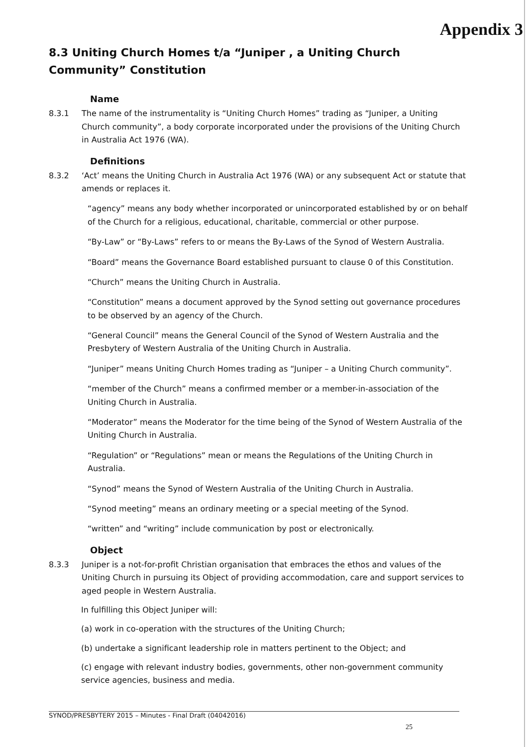Appendix 3
8.3 Uniting Church Homes t/a “Juniper , a Uniting Church Community” Constitution
Name
8.3.1 The name of the instrumentality is “Uniting Church Homes” trading as “Juniper, a Uniting Church community”, a body corporate incorporated under the provisions of the Uniting Church in Australia Act 1976 (WA).
Definitions
8.3.2 ‘Act’ means the Uniting Church in Australia Act 1976 (WA) or any subsequent Act or statute that amends or replaces it.
“agency” means any body whether incorporated or unincorporated established by or on behalf of the Church for a religious, educational, charitable, commercial or other purpose.
“By-Law” or “By-Laws” refers to or means the By-Laws of the Synod of Western Australia.
“Board” means the Governance Board established pursuant to clause 0 of this Constitution.
“Church” means the Uniting Church in Australia.
“Constitution” means a document approved by the Synod setting out governance procedures to be observed by an agency of the Church.
“General Council” means the General Council of the Synod of Western Australia and the Presbytery of Western Australia of the Uniting Church in Australia.
“Juniper” means Uniting Church Homes trading as “Juniper – a Uniting Church community”.
“member of the Church” means a confirmed member or a member-in-association of the Uniting Church in Australia.
“Moderator” means the Moderator for the time being of the Synod of Western Australia of the Uniting Church in Australia.
“Regulation” or “Regulations” mean or means the Regulations of the Uniting Church in Australia.
“Synod” means the Synod of Western Australia of the Uniting Church in Australia.
“Synod meeting” means an ordinary meeting or a special meeting of the Synod.
“written” and “writing” include communication by post or electronically.
Object
8.3.3 Juniper is a not-for-profit Christian organisation that embraces the ethos and values of the Uniting Church in pursuing its Object of providing accommodation, care and support services to aged people in Western Australia.
In fulfilling this Object Juniper will:
(a) work in co-operation with the structures of the Uniting Church;
(b) undertake a significant leadership role in matters pertinent to the Object; and
(c) engage with relevant industry bodies, governments, other non-government community service agencies, business and media.
SYNOD/PRESBYTERY 2015 – Minutes - Final Draft (04042016)
25